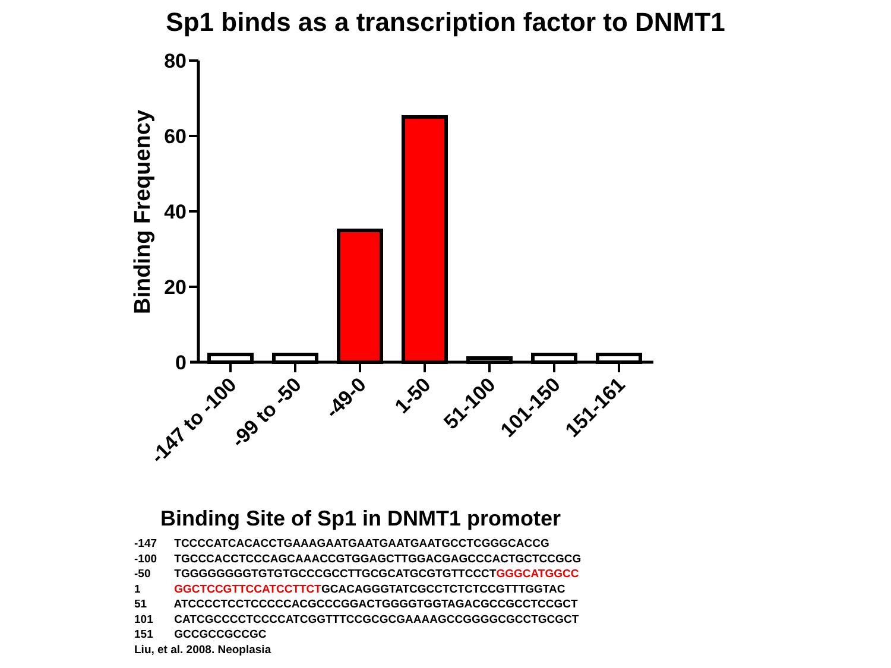Sp1 binds as a transcription factor to DNMT1
80
60
40
20
0
Binding Frequency
-147 to -100
-99 to -50
-49-0
1-50
51-100
101-150
151-161
Binding Site of Sp1 in DNMT1 promoter
-147 TCCCCATCACACCTGAAAGAATGAATGAATGAATGCCTCGGGCACCG
-100 TGCCCACCTCCCAGCAAACCGTGGAGCTTGGACGAGCCCACTGCTCCGCG
-50 TGGGGGGGGTGTGTGCCCGCCTTGCGCATGCGTGTTCCCTGGGCATGGCC
1 GGCTCCGTTCCATCCTTCTGCACAGGGTATCGCCTCTCTCCGTTTGGTAC
51 ATCCCCTCCTCCCCCACGCCCGGACTGGGGTGGTAGACGCCGCCTCCGCT
101 CATCGCCCCTCCCCATCGGTTTCCGCGCGAAAAGCCGGGGCGCCTGCGCT
151 GCCGCCGCCGC
Liu, et al. 2008. Neoplasia